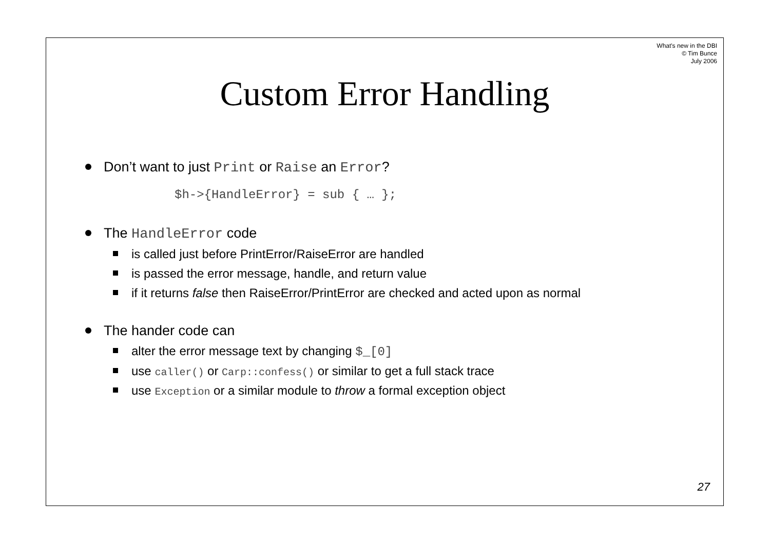What's new in the DBI
© Tim Bunce
July 2006
Custom Error Handling
Don’t want to just Print or Raise an Error?
$h->{HandleError} = sub { … };
The HandleError code
is called just before PrintError/RaiseError are handled
is passed the error message, handle, and return value
if it returns false then RaiseError/PrintError are checked and acted upon as normal
The hander code can
alter the error message text by changing $_[0]
use caller() or Carp::confess() or similar to get a full stack trace
use Exception or a similar module to throw a formal exception object
27